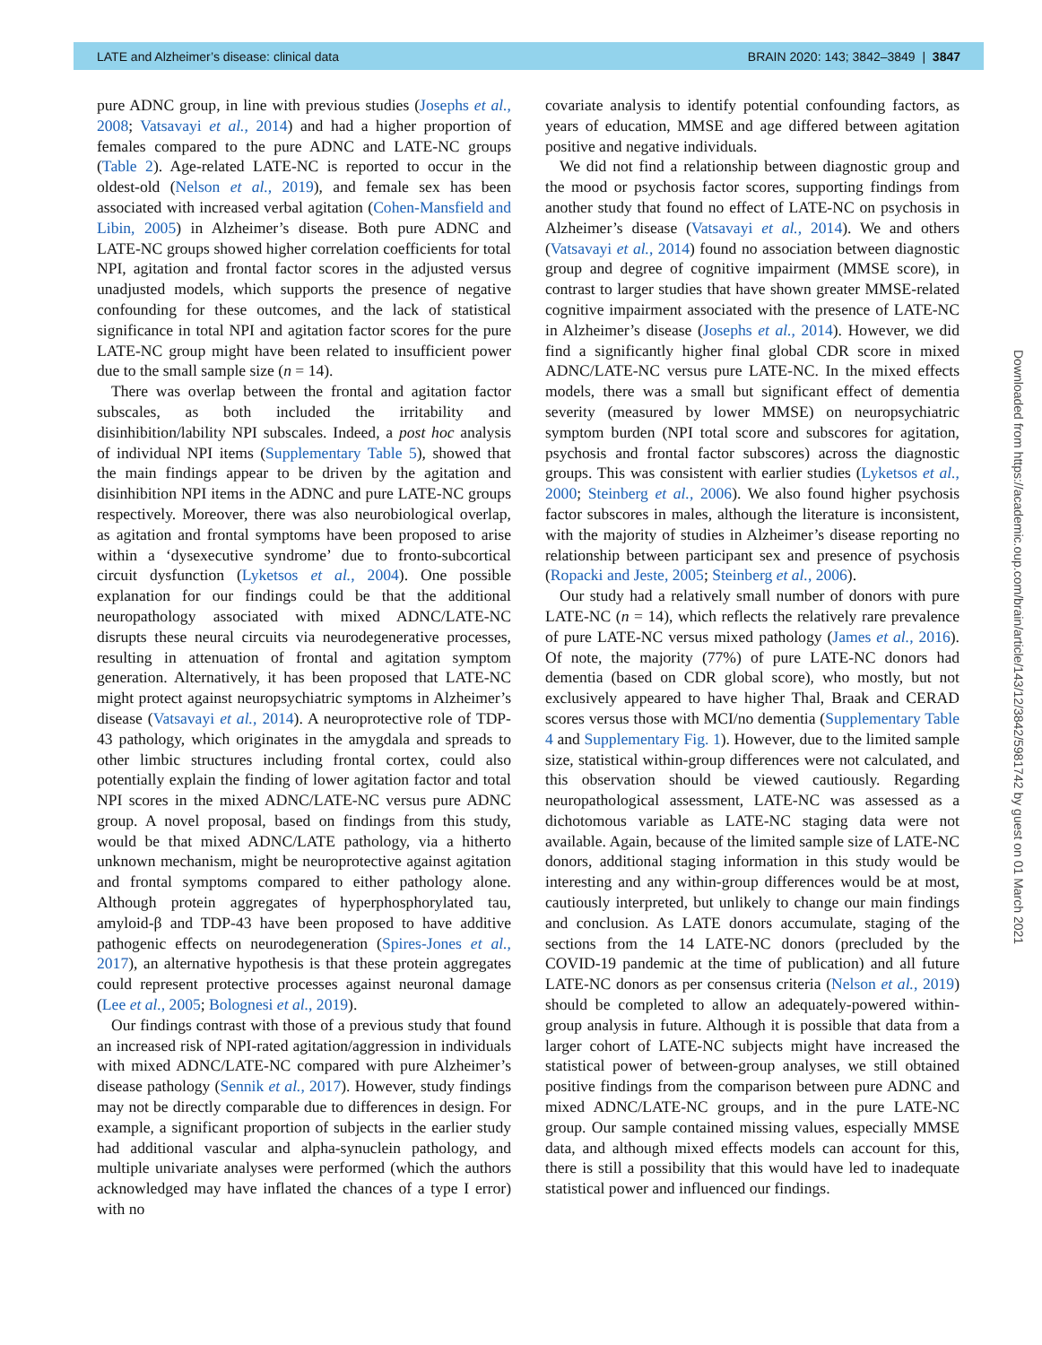LATE and Alzheimer’s disease: clinical data BRAIN 2020: 143; 3842–3849 | 3847
pure ADNC group, in line with previous studies (Josephs et al., 2008; Vatsavayi et al., 2014) and had a higher proportion of females compared to the pure ADNC and LATE-NC groups (Table 2). Age-related LATE-NC is reported to occur in the oldest-old (Nelson et al., 2019), and female sex has been associated with increased verbal agitation (Cohen-Mansfield and Libin, 2005) in Alzheimer’s disease. Both pure ADNC and LATE-NC groups showed higher correlation coefficients for total NPI, agitation and frontal factor scores in the adjusted versus unadjusted models, which supports the presence of negative confounding for these outcomes, and the lack of statistical significance in total NPI and agitation factor scores for the pure LATE-NC group might have been related to insufficient power due to the small sample size (n = 14).
There was overlap between the frontal and agitation factor subscales, as both included the irritability and disinhibition/lability NPI subscales. Indeed, a post hoc analysis of individual NPI items (Supplementary Table 5), showed that the main findings appear to be driven by the agitation and disinhibition NPI items in the ADNC and pure LATE-NC groups respectively. Moreover, there was also neurobiological overlap, as agitation and frontal symptoms have been proposed to arise within a ‘dysexecutive syndrome’ due to fronto-subcortical circuit dysfunction (Lyketsos et al., 2004). One possible explanation for our findings could be that the additional neuropathology associated with mixed ADNC/LATE-NC disrupts these neural circuits via neurodegenerative processes, resulting in attenuation of frontal and agitation symptom generation. Alternatively, it has been proposed that LATE-NC might protect against neuropsychiatric symptoms in Alzheimer’s disease (Vatsavayi et al., 2014). A neuroprotective role of TDP-43 pathology, which originates in the amygdala and spreads to other limbic structures including frontal cortex, could also potentially explain the finding of lower agitation factor and total NPI scores in the mixed ADNC/LATE-NC versus pure ADNC group. A novel proposal, based on findings from this study, would be that mixed ADNC/LATE pathology, via a hitherto unknown mechanism, might be neuroprotective against agitation and frontal symptoms compared to either pathology alone. Although protein aggregates of hyperphosphorylated tau, amyloid-β and TDP-43 have been proposed to have additive pathogenic effects on neurodegeneration (Spires-Jones et al., 2017), an alternative hypothesis is that these protein aggregates could represent protective processes against neuronal damage (Lee et al., 2005; Bolognesi et al., 2019).
Our findings contrast with those of a previous study that found an increased risk of NPI-rated agitation/aggression in individuals with mixed ADNC/LATE-NC compared with pure Alzheimer’s disease pathology (Sennik et al., 2017). However, study findings may not be directly comparable due to differences in design. For example, a significant proportion of subjects in the earlier study had additional vascular and alpha-synuclein pathology, and multiple univariate analyses were performed (which the authors acknowledged may have inflated the chances of a type I error) with no
covariate analysis to identify potential confounding factors, as years of education, MMSE and age differed between agitation positive and negative individuals.
We did not find a relationship between diagnostic group and the mood or psychosis factor scores, supporting findings from another study that found no effect of LATE-NC on psychosis in Alzheimer’s disease (Vatsavayi et al., 2014). We and others (Vatsavayi et al., 2014) found no association between diagnostic group and degree of cognitive impairment (MMSE score), in contrast to larger studies that have shown greater MMSE-related cognitive impairment associated with the presence of LATE-NC in Alzheimer’s disease (Josephs et al., 2014). However, we did find a significantly higher final global CDR score in mixed ADNC/LATE-NC versus pure LATE-NC. In the mixed effects models, there was a small but significant effect of dementia severity (measured by lower MMSE) on neuropsychiatric symptom burden (NPI total score and subscores for agitation, psychosis and frontal factor subscores) across the diagnostic groups. This was consistent with earlier studies (Lyketsos et al., 2000; Steinberg et al., 2006). We also found higher psychosis factor subscores in males, although the literature is inconsistent, with the majority of studies in Alzheimer’s disease reporting no relationship between participant sex and presence of psychosis (Ropacki and Jeste, 2005; Steinberg et al., 2006).
Our study had a relatively small number of donors with pure LATE-NC (n = 14), which reflects the relatively rare prevalence of pure LATE-NC versus mixed pathology (James et al., 2016). Of note, the majority (77%) of pure LATE-NC donors had dementia (based on CDR global score), who mostly, but not exclusively appeared to have higher Thal, Braak and CERAD scores versus those with MCI/no dementia (Supplementary Table 4 and Supplementary Fig. 1). However, due to the limited sample size, statistical within-group differences were not calculated, and this observation should be viewed cautiously. Regarding neuropathological assessment, LATE-NC was assessed as a dichotomous variable as LATE-NC staging data were not available. Again, because of the limited sample size of LATE-NC donors, additional staging information in this study would be interesting and any within-group differences would be at most, cautiously interpreted, but unlikely to change our main findings and conclusion. As LATE donors accumulate, staging of the sections from the 14 LATE-NC donors (precluded by the COVID-19 pandemic at the time of publication) and all future LATE-NC donors as per consensus criteria (Nelson et al., 2019) should be completed to allow an adequately-powered within-group analysis in future. Although it is possible that data from a larger cohort of LATE-NC subjects might have increased the statistical power of between-group analyses, we still obtained positive findings from the comparison between pure ADNC and mixed ADNC/LATE-NC groups, and in the pure LATE-NC group. Our sample contained missing values, especially MMSE data, and although mixed effects models can account for this, there is still a possibility that this would have led to inadequate statistical power and influenced our findings.
Downloaded from https://academic.oup.com/brain/article/143/12/3842/5981742 by guest on 01 March 2021